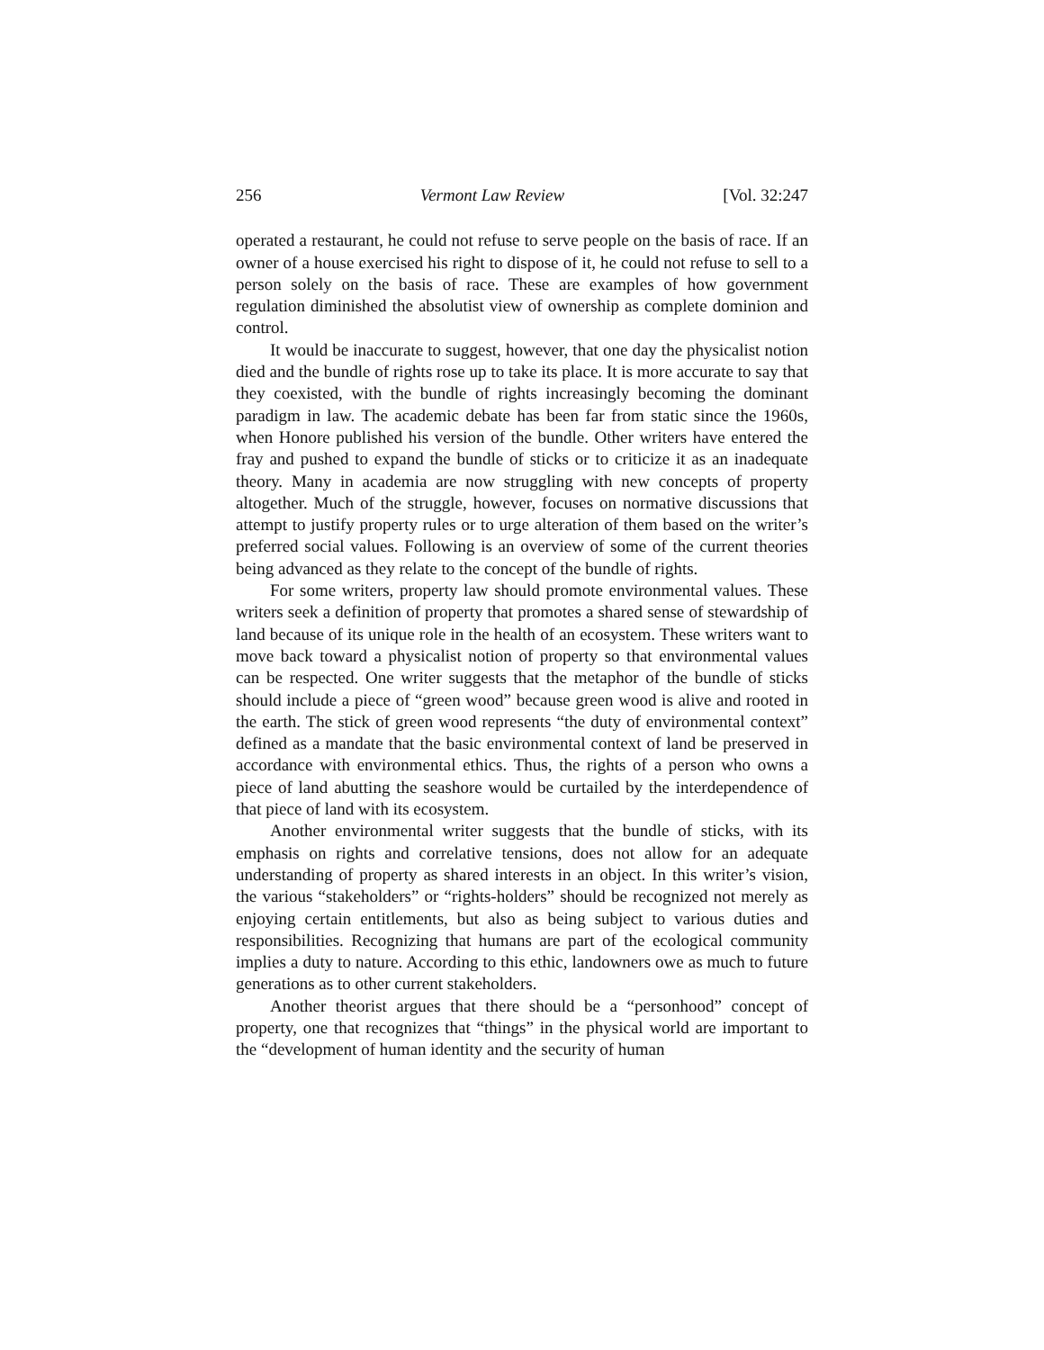256 Vermont Law Review [Vol. 32:247
operated a restaurant, he could not refuse to serve people on the basis of race. If an owner of a house exercised his right to dispose of it, he could not refuse to sell to a person solely on the basis of race. These are examples of how government regulation diminished the absolutist view of ownership as complete dominion and control.
It would be inaccurate to suggest, however, that one day the physicalist notion died and the bundle of rights rose up to take its place. It is more accurate to say that they coexisted, with the bundle of rights increasingly becoming the dominant paradigm in law. The academic debate has been far from static since the 1960s, when Honore published his version of the bundle. Other writers have entered the fray and pushed to expand the bundle of sticks or to criticize it as an inadequate theory. Many in academia are now struggling with new concepts of property altogether. Much of the struggle, however, focuses on normative discussions that attempt to justify property rules or to urge alteration of them based on the writer’s preferred social values. Following is an overview of some of the current theories being advanced as they relate to the concept of the bundle of rights.
For some writers, property law should promote environmental values. These writers seek a definition of property that promotes a shared sense of stewardship of land because of its unique role in the health of an ecosystem. These writers want to move back toward a physicalist notion of property so that environmental values can be respected. One writer suggests that the metaphor of the bundle of sticks should include a piece of “green wood” because green wood is alive and rooted in the earth. The stick of green wood represents “the duty of environmental context” defined as a mandate that the basic environmental context of land be preserved in accordance with environmental ethics. Thus, the rights of a person who owns a piece of land abutting the seashore would be curtailed by the interdependence of that piece of land with its ecosystem.
Another environmental writer suggests that the bundle of sticks, with its emphasis on rights and correlative tensions, does not allow for an adequate understanding of property as shared interests in an object. In this writer’s vision, the various “stakeholders” or “rights-holders” should be recognized not merely as enjoying certain entitlements, but also as being subject to various duties and responsibilities. Recognizing that humans are part of the ecological community implies a duty to nature. According to this ethic, landowners owe as much to future generations as to other current stakeholders.
Another theorist argues that there should be a “personhood” concept of property, one that recognizes that “things” in the physical world are important to the “development of human identity and the security of human